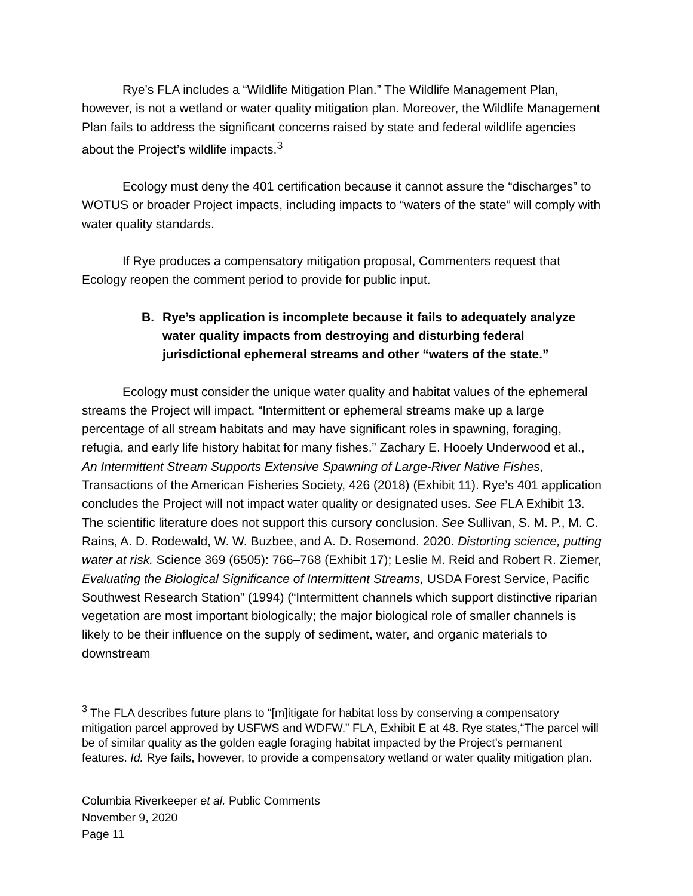Rye’s FLA includes a “Wildlife Mitigation Plan.” The Wildlife Management Plan, however, is not a wetland or water quality mitigation plan. Moreover, the Wildlife Management Plan fails to address the significant concerns raised by state and federal wildlife agencies about the Project’s wildlife impacts.<sup>3</sup>
Ecology must deny the 401 certification because it cannot assure the “discharges” to WOTUS or broader Project impacts, including impacts to “waters of the state” will comply with water quality standards.
If Rye produces a compensatory mitigation proposal, Commenters request that Ecology reopen the comment period to provide for public input.
B. Rye’s application is incomplete because it fails to adequately analyze water quality impacts from destroying and disturbing federal jurisdictional ephemeral streams and other “waters of the state.”
Ecology must consider the unique water quality and habitat values of the ephemeral streams the Project will impact. “Intermittent or ephemeral streams make up a large percentage of all stream habitats and may have significant roles in spawning, foraging, refugia, and early life history habitat for many fishes.” Zachary E. Hooely Underwood et al., An Intermittent Stream Supports Extensive Spawning of Large‐River Native Fishes, Transactions of the American Fisheries Society, 426 (2018) (Exhibit 11). Rye’s 401 application concludes the Project will not impact water quality or designated uses. See FLA Exhibit 13. The scientific literature does not support this cursory conclusion. See Sullivan, S. M. P., M. C. Rains, A. D. Rodewald, W. W. Buzbee, and A. D. Rosemond. 2020. Distorting science, putting water at risk. Science 369 (6505): 766–768 (Exhibit 17); Leslie M. Reid and Robert R. Ziemer, Evaluating the Biological Significance of Intermittent Streams, USDA Forest Service, Pacific Southwest Research Station” (1994) (“Intermittent channels which support distinctive riparian vegetation are most important biologically; the major biological role of smaller channels is likely to be their influence on the supply of sediment, water, and organic materials to downstream
<sup>3</sup> The FLA describes future plans to “[m]itigate for habitat loss by conserving a compensatory mitigation parcel approved by USFWS and WDFW.” FLA, Exhibit E at 48. Rye states,“The parcel will be of similar quality as the golden eagle foraging habitat impacted by the Project’s permanent features. Id. Rye fails, however, to provide a compensatory wetland or water quality mitigation plan.
Columbia Riverkeeper et al. Public Comments
November 9, 2020
Page 11